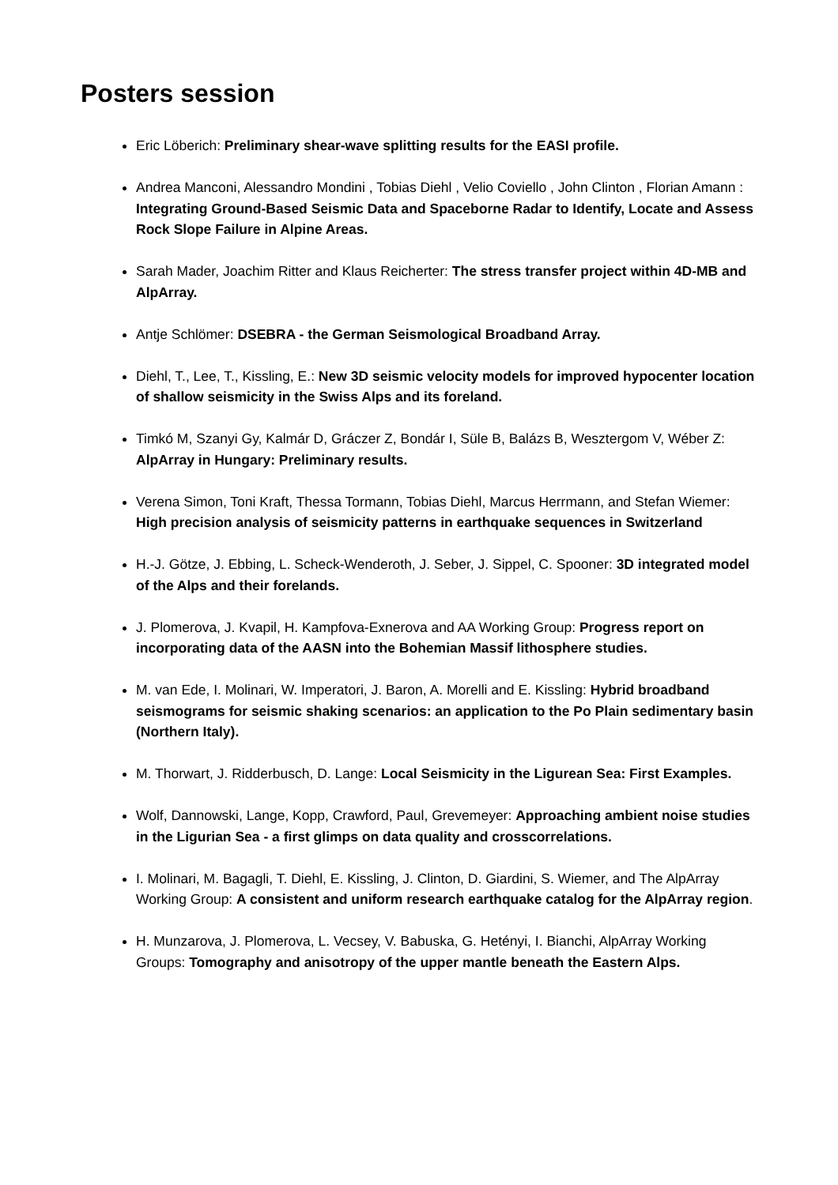Posters session
Eric Löberich: Preliminary shear-wave splitting results for the EASI profile.
Andrea Manconi, Alessandro Mondini , Tobias Diehl , Velio Coviello , John Clinton , Florian Amann : Integrating Ground-Based Seismic Data and Spaceborne Radar to Identify, Locate and Assess Rock Slope Failure in Alpine Areas.
Sarah Mader, Joachim Ritter and Klaus Reicherter: The stress transfer project within 4D-MB and AlpArray.
Antje Schlömer: DSEBRA - the German Seismological Broadband Array.
Diehl, T., Lee, T., Kissling, E.: New 3D seismic velocity models for improved hypocenter location of shallow seismicity in the Swiss Alps and its foreland.
Timkó M, Szanyi Gy, Kalmár D, Gráczer Z, Bondár I, Süle B, Balázs B, Wesztergom V, Wéber Z: AlpArray in Hungary: Preliminary results.
Verena Simon, Toni Kraft, Thessa Tormann, Tobias Diehl, Marcus Herrmann, and Stefan Wiemer: High precision analysis of seismicity patterns in earthquake sequences in Switzerland
H.-J. Götze, J. Ebbing, L. Scheck-Wenderoth, J. Seber, J. Sippel, C. Spooner: 3D integrated model of the Alps and their forelands.
J. Plomerova, J. Kvapil, H. Kampfova-Exnerova and AA Working Group: Progress report on incorporating data of the AASN into the Bohemian Massif lithosphere studies.
M. van Ede, I. Molinari, W. Imperatori, J. Baron, A. Morelli and E. Kissling: Hybrid broadband seismograms for seismic shaking scenarios: an application to the Po Plain sedimentary basin (Northern Italy).
M. Thorwart, J. Ridderbusch, D. Lange: Local Seismicity in the Ligurean Sea: First Examples.
Wolf, Dannowski, Lange, Kopp, Crawford, Paul, Grevemeyer: Approaching ambient noise studies in the Ligurian Sea - a first glimps on data quality and crosscorrelations.
I. Molinari, M. Bagagli, T. Diehl, E. Kissling, J. Clinton, D. Giardini, S. Wiemer, and The AlpArray Working Group: A consistent and uniform research earthquake catalog for the AlpArray region.
H. Munzarova, J. Plomerova, L. Vecsey, V. Babuska, G. Hetényi, I. Bianchi, AlpArray Working Groups: Tomography and anisotropy of the upper mantle beneath the Eastern Alps.